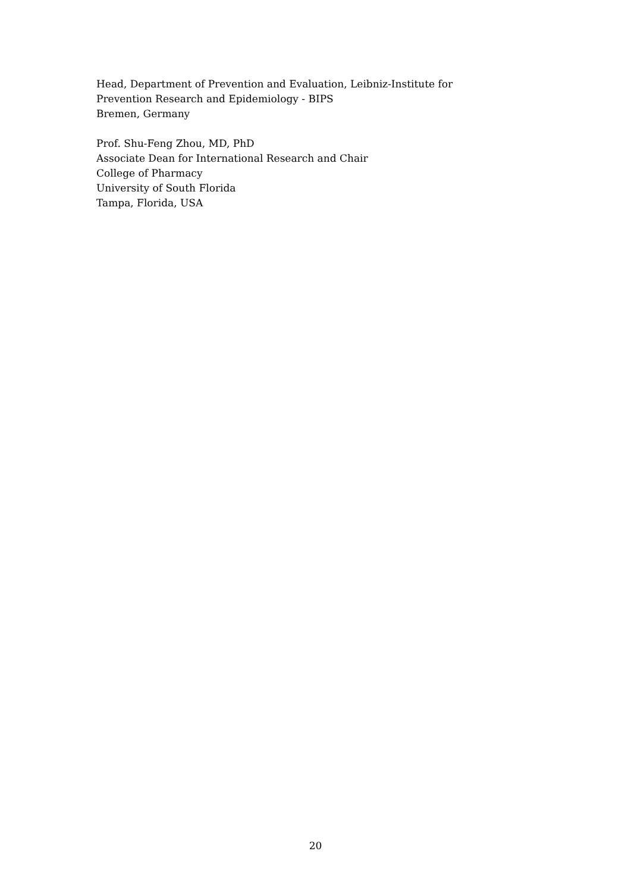Head, Department of Prevention and Evaluation, Leibniz-Institute for
Prevention Research and Epidemiology - BIPS
Bremen, Germany
Prof. Shu-Feng Zhou, MD, PhD
Associate Dean for International Research and Chair
College of Pharmacy
University of South Florida
Tampa, Florida, USA
20